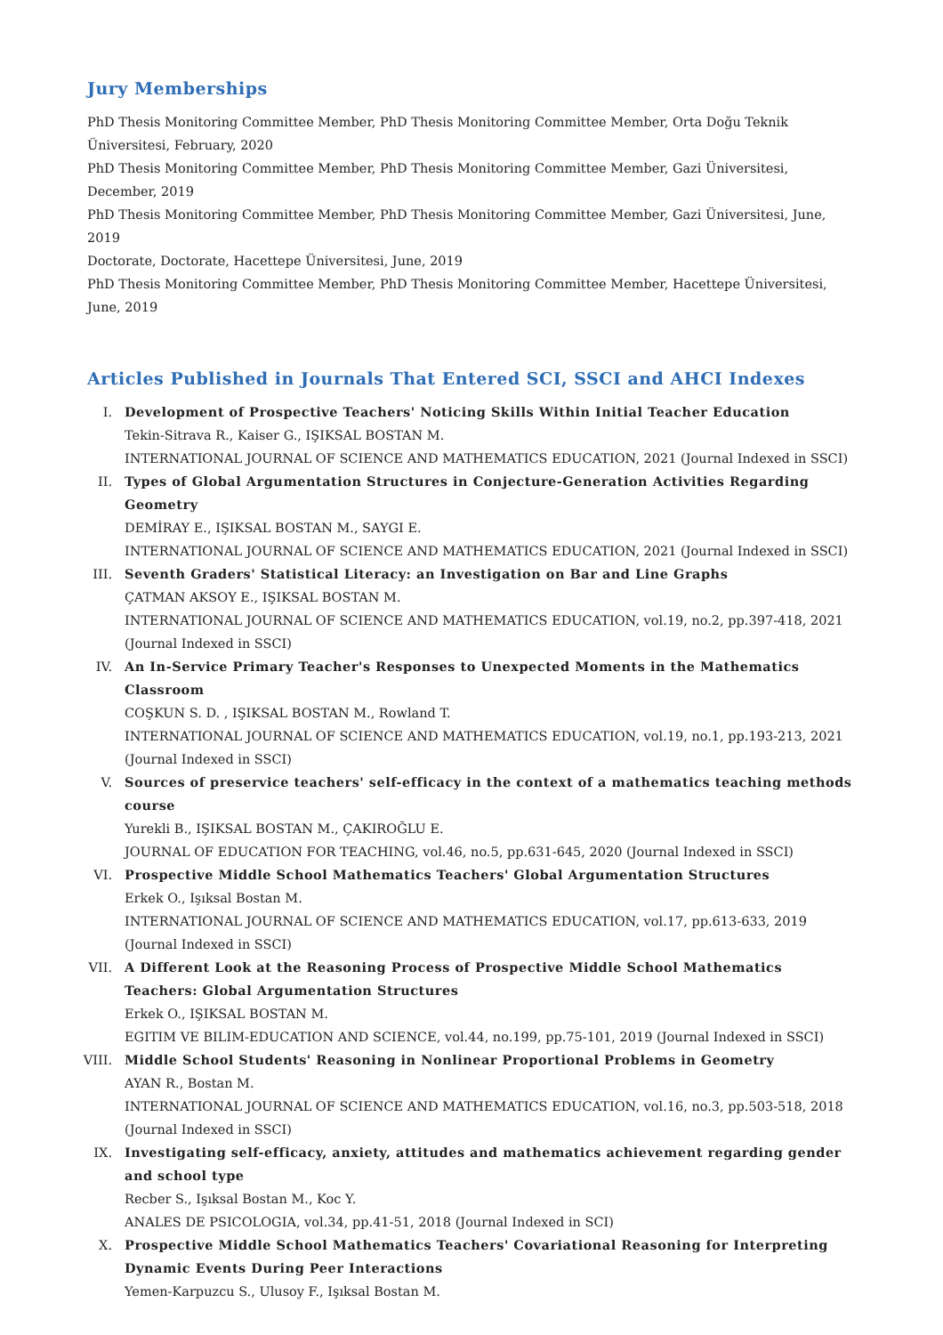Jury Memberships
PhD Thesis Monitoring Committee Member, PhD Thesis Monitoring Committee Member, Orta Doğu Teknik Üniversitesi, February, 2020
PhD Thesis Monitoring Committee Member, PhD Thesis Monitoring Committee Member, Gazi Üniversitesi, December, 2019
PhD Thesis Monitoring Committee Member, PhD Thesis Monitoring Committee Member, Gazi Üniversitesi, June, 2019
Doctorate, Doctorate, Hacettepe Üniversitesi, June, 2019
PhD Thesis Monitoring Committee Member, PhD Thesis Monitoring Committee Member, Hacettepe Üniversitesi, June, 2019
Articles Published in Journals That Entered SCI, SSCI and AHCI Indexes
I. Development of Prospective Teachers' Noticing Skills Within Initial Teacher Education
Tekin-Sitrava R., Kaiser G., IŞIKSAL BOSTAN M.
INTERNATIONAL JOURNAL OF SCIENCE AND MATHEMATICS EDUCATION, 2021 (Journal Indexed in SSCI)
II. Types of Global Argumentation Structures in Conjecture-Generation Activities Regarding Geometry
DEMİRAY E., IŞIKSAL BOSTAN M., SAYGI E.
INTERNATIONAL JOURNAL OF SCIENCE AND MATHEMATICS EDUCATION, 2021 (Journal Indexed in SSCI)
III. Seventh Graders' Statistical Literacy: an Investigation on Bar and Line Graphs
ÇATMAN AKSOY E., IŞIKSAL BOSTAN M.
INTERNATIONAL JOURNAL OF SCIENCE AND MATHEMATICS EDUCATION, vol.19, no.2, pp.397-418, 2021 (Journal Indexed in SSCI)
IV. An In-Service Primary Teacher's Responses to Unexpected Moments in the Mathematics Classroom
COŞKUN S. D. , IŞIKSAL BOSTAN M., Rowland T.
INTERNATIONAL JOURNAL OF SCIENCE AND MATHEMATICS EDUCATION, vol.19, no.1, pp.193-213, 2021 (Journal Indexed in SSCI)
V. Sources of preservice teachers' self-efficacy in the context of a mathematics teaching methods course
Yurekli B., IŞIKSAL BOSTAN M., ÇAKIROĞLU E.
JOURNAL OF EDUCATION FOR TEACHING, vol.46, no.5, pp.631-645, 2020 (Journal Indexed in SSCI)
VI. Prospective Middle School Mathematics Teachers' Global Argumentation Structures
Erkek O., Işıksal Bostan M.
INTERNATIONAL JOURNAL OF SCIENCE AND MATHEMATICS EDUCATION, vol.17, pp.613-633, 2019 (Journal Indexed in SSCI)
VII. A Different Look at the Reasoning Process of Prospective Middle School Mathematics Teachers: Global Argumentation Structures
Erkek O., IŞIKSAL BOSTAN M.
EGITIM VE BILIM-EDUCATION AND SCIENCE, vol.44, no.199, pp.75-101, 2019 (Journal Indexed in SSCI)
VIII.
Middle School Students' Reasoning in Nonlinear Proportional Problems in Geometry
AYAN R., Bostan M.
INTERNATIONAL JOURNAL OF SCIENCE AND MATHEMATICS EDUCATION, vol.16, no.3, pp.503-518, 2018 (Journal Indexed in SSCI)
IX. Investigating self-efficacy, anxiety, attitudes and mathematics achievement regarding gender and school type
Recber S., Işıksal Bostan M., Koc Y.
ANALES DE PSICOLOGIA, vol.34, pp.41-51, 2018 (Journal Indexed in SCI)
X. Prospective Middle School Mathematics Teachers' Covariational Reasoning for Interpreting Dynamic Events During Peer Interactions
Yemen-Karpuzcu S., Ulusoy F., Işıksal Bostan M.